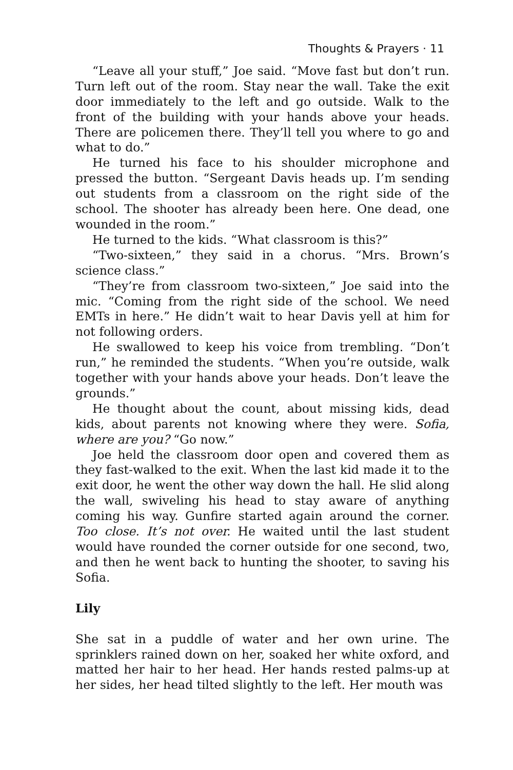Thoughts & Prayers · 11
“Leave all your stuff,” Joe said. “Move fast but don’t run. Turn left out of the room. Stay near the wall. Take the exit door immediately to the left and go outside. Walk to the front of the building with your hands above your heads. There are policemen there. They’ll tell you where to go and what to do.”
He turned his face to his shoulder microphone and pressed the button. “Sergeant Davis heads up. I’m sending out students from a classroom on the right side of the school. The shooter has already been here. One dead, one wounded in the room.”
He turned to the kids. “What classroom is this?”
“Two-sixteen,” they said in a chorus. “Mrs. Brown’s science class.”
“They’re from classroom two-sixteen,” Joe said into the mic. “Coming from the right side of the school. We need EMTs in here.” He didn’t wait to hear Davis yell at him for not following orders.
He swallowed to keep his voice from trembling. “Don’t run,” he reminded the students. “When you’re outside, walk together with your hands above your heads. Don’t leave the grounds.”
He thought about the count, about missing kids, dead kids, about parents not knowing where they were. Sofia, where are you? “Go now.”
Joe held the classroom door open and covered them as they fast-walked to the exit. When the last kid made it to the exit door, he went the other way down the hall. He slid along the wall, swiveling his head to stay aware of anything coming his way. Gunfire started again around the corner. Too close. It’s not over. He waited until the last student would have rounded the corner outside for one second, two, and then he went back to hunting the shooter, to saving his Sofia.
Lily
She sat in a puddle of water and her own urine. The sprinklers rained down on her, soaked her white oxford, and matted her hair to her head. Her hands rested palms-up at her sides, her head tilted slightly to the left. Her mouth was